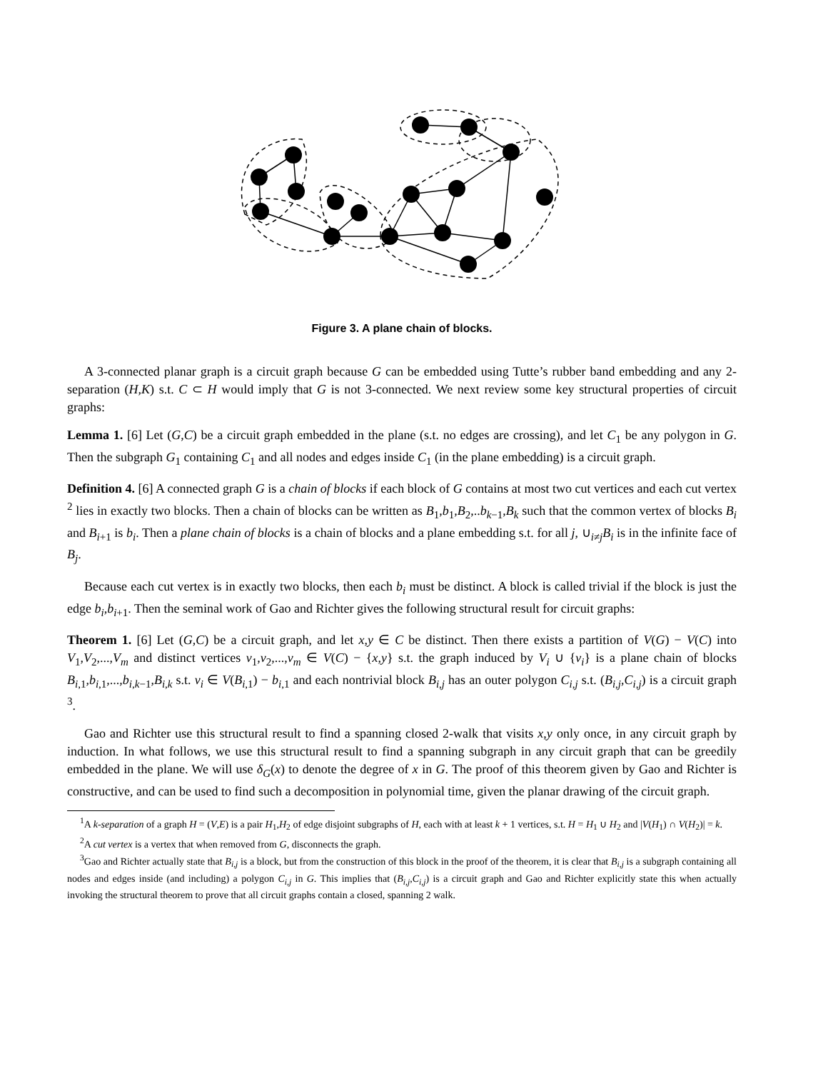B1 b1 B2 b2 B3 b3 B4 b4 B5 b5 B6
Figure 3. A plane chain of blocks.
A 3-connected planar graph is a circuit graph because G can be embedded using Tutte’s rubber band embedding and any 2-separation (H,K) s.t. C ⊂ H would imply that G is not 3-connected. We next review some key structural properties of circuit graphs:
Lemma 1. [6] Let (G,C) be a circuit graph embedded in the plane (s.t. no edges are crossing), and let C<sub>1</sub> be any polygon in G. Then the subgraph G<sub>1</sub> containing C<sub>1</sub> and all nodes and edges inside C<sub>1</sub> (in the plane embedding) is a circuit graph.
Definition 4. [6] A connected graph G is a chain of blocks if each block of G contains at most two cut vertices and each cut vertex <sup>2</sup> lies in exactly two blocks. Then a chain of blocks can be written as B<sub>1</sub>,b<sub>1</sub>,B<sub>2</sub>,..b<sub>k−1</sub>,B<sub>k</sub> such that the common vertex of blocks B<sub>i</sub> and B<sub>i+1</sub> is b<sub>i</sub>. Then a plane chain of blocks is a chain of blocks and a plane embedding s.t. for all j, ∪<sub>i≠j</sub>B<sub>i</sub> is in the infinite face of B<sub>j</sub>.
Because each cut vertex is in exactly two blocks, then each b<sub>i</sub> must be distinct. A block is called trivial if the block is just the edge b<sub>i</sub>,b<sub>i+1</sub>. Then the seminal work of Gao and Richter gives the following structural result for circuit graphs:
Theorem 1. [6] Let (G,C) be a circuit graph, and let x,y ∈ C be distinct. Then there exists a partition of V(G) − V(C) into V<sub>1</sub>,V<sub>2</sub>,...,V<sub>m</sub> and distinct vertices v<sub>1</sub>,v<sub>2</sub>,...,v<sub>m</sub> ∈ V(C) − {x,y} s.t. the graph induced by V<sub>i</sub> ∪ {v<sub>i</sub>} is a plane chain of blocks B<sub>i,1</sub>,b<sub>i,1</sub>,...,b<sub>i,k−1</sub>,B<sub>i,k</sub> s.t. v<sub>i</sub> ∈ V(B<sub>i,1</sub>) − b<sub>i,1</sub> and each nontrivial block B<sub>i,j</sub> has an outer polygon C<sub>i,j</sub> s.t. (B<sub>i,j</sub>,C<sub>i,j</sub>) is a circuit graph <sup>3</sup>.
Gao and Richter use this structural result to find a spanning closed 2-walk that visits x,y only once, in any circuit graph by induction. In what follows, we use this structural result to find a spanning subgraph in any circuit graph that can be greedily embedded in the plane. We will use δ<sub>G</sub>(x) to denote the degree of x in G. The proof of this theorem given by Gao and Richter is constructive, and can be used to find such a decomposition in polynomial time, given the planar drawing of the circuit graph.
<sup>1</sup> A k-separation of a graph H = (V,E) is a pair H<sub>1</sub>,H<sub>2</sub> of edge disjoint subgraphs of H, each with at least k + 1 vertices, s.t. H = H<sub>1</sub> ∪ H<sub>2</sub> and |V(H<sub>1</sub>) ∩ V(H<sub>2</sub>)| = k.
<sup>2</sup> A cut vertex is a vertex that when removed from G, disconnects the graph.
<sup>3</sup> Gao and Richter actually state that B<sub>i,j</sub> is a block, but from the construction of this block in the proof of the theorem, it is clear that B<sub>i,j</sub> is a subgraph containing all nodes and edges inside (and including) a polygon C<sub>i,j</sub> in G. This implies that (B<sub>i,j</sub>,C<sub>i,j</sub>) is a circuit graph and Gao and Richter explicitly state this when actually invoking the structural theorem to prove that all circuit graphs contain a closed, spanning 2 walk.